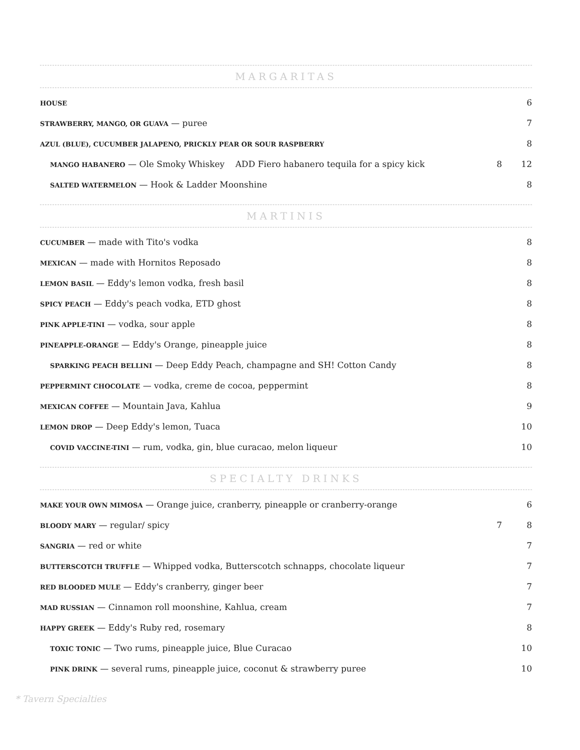MARGARITAS
| HOUSE | | 6 |
| STRAWBERRY, MANGO, OR GUAVA — puree | | 7 |
| AZUL (BLUE), CUCUMBER JALAPENO, PRICKLY PEAR OR SOUR RASPBERRY | | 8 |
| MANGO HABANERO — Ole Smoky Whiskey ADD Fiero habanero tequila for a spicy kick | 8 | 12 |
| SALTED WATERMELON — Hook & Ladder Moonshine | | 8 |
MARTINIS
| CUCUMBER — made with Tito's vodka | 8 |
| MEXICAN — made with Hornitos Reposado | 8 |
| LEMON BASIL — Eddy's lemon vodka, fresh basil | 8 |
| SPICY PEACH — Eddy's peach vodka, ETD ghost | 8 |
| PINK APPLE-TINI — vodka, sour apple | 8 |
| PINEAPPLE-ORANGE — Eddy's Orange, pineapple juice | 8 |
| SPARKING PEACH BELLINI — Deep Eddy Peach, champagne and SH! Cotton Candy | 8 |
| PEPPERMINT CHOCOLATE — vodka, creme de cocoa, peppermint | 8 |
| MEXICAN COFFEE — Mountain Java, Kahlua | 9 |
| LEMON DROP — Deep Eddy's lemon, Tuaca | 10 |
| COVID VACCINE-TINI — rum, vodka, gin, blue curacao, melon liqueur | 10 |
SPECIALTY DRINKS
| MAKE YOUR OWN MIMOSA — Orange juice, cranberry, pineapple or cranberry-orange | | 6 |
| BLOODY MARY — regular/ spicy | 7 | 8 |
| SANGRIA — red or white | | 7 |
| BUTTERSCOTCH TRUFFLE — Whipped vodka, Butterscotch schnapps, chocolate liqueur | | 7 |
| RED BLOODED MULE — Eddy's cranberry, ginger beer | | 7 |
| MAD RUSSIAN — Cinnamon roll moonshine, Kahlua, cream | | 7 |
| HAPPY GREEK — Eddy's Ruby red, rosemary | | 8 |
| TOXIC TONIC — Two rums, pineapple juice, Blue Curacao | | 10 |
| PINK DRINK — several rums, pineapple juice, coconut & strawberry puree | | 10 |
* Tavern Specialties